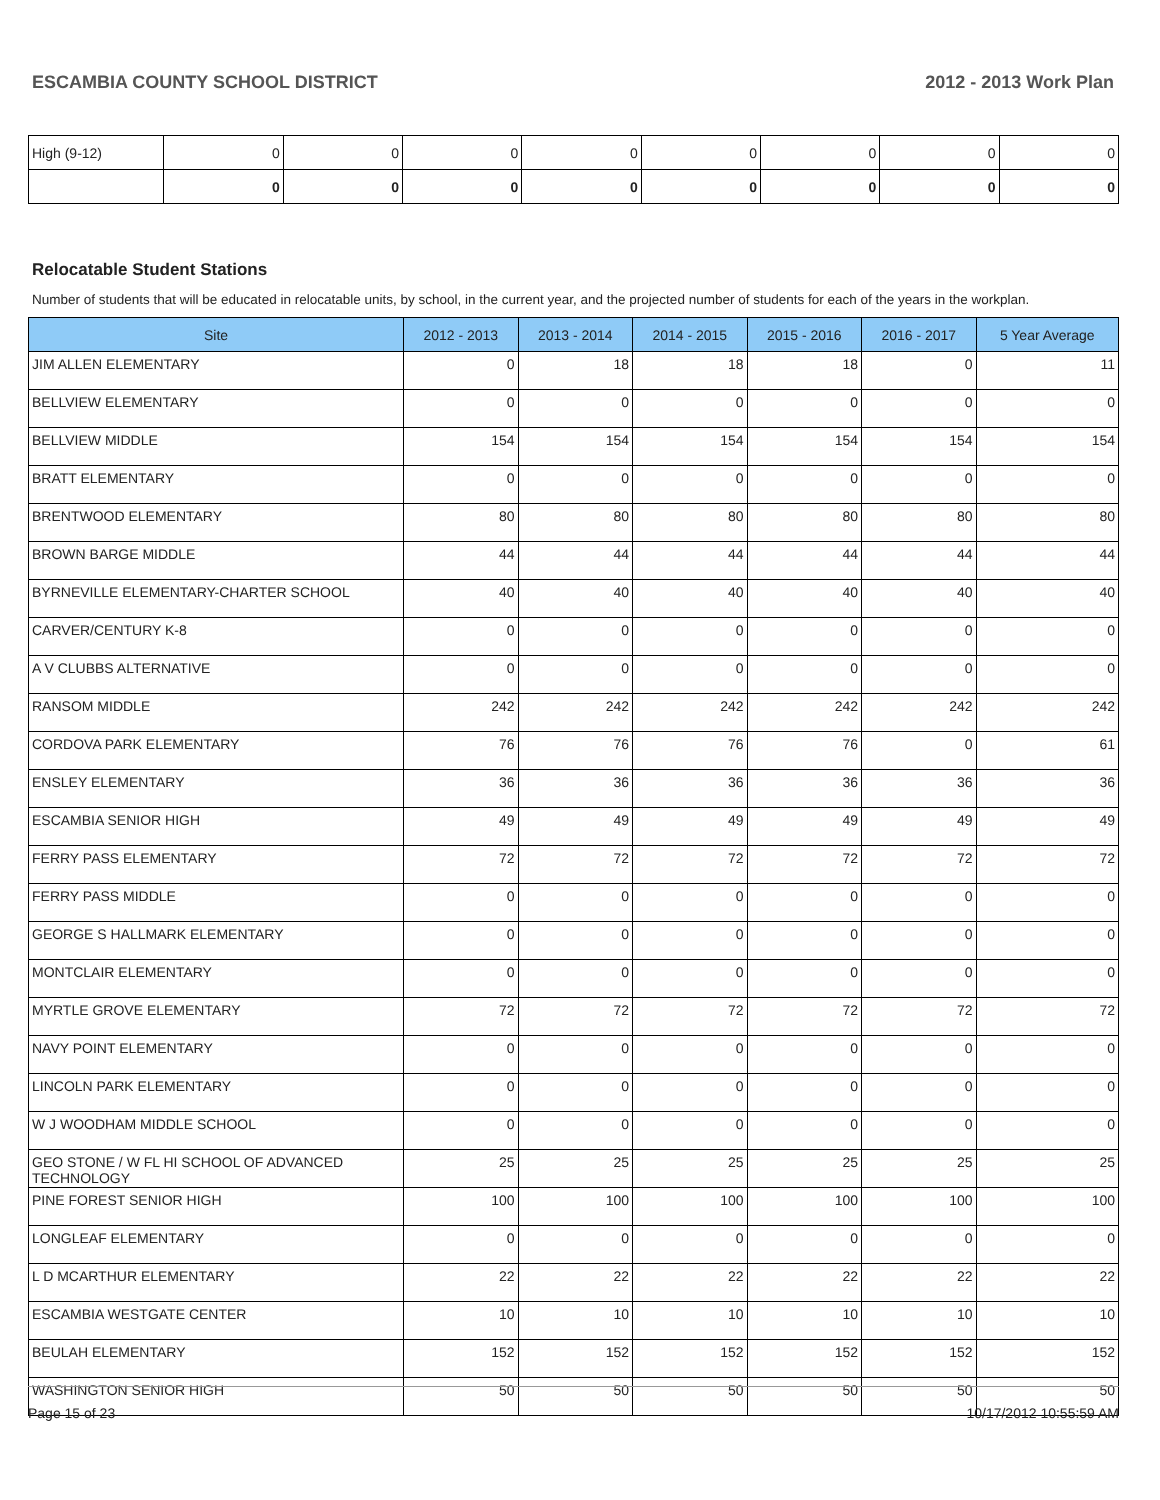ESCAMBIA COUNTY SCHOOL DISTRICT 2012 - 2013 Work Plan
| High (9-12) | 0 | 0 | 0 | 0 | 0 | 0 | 0 | 0 |
| | 0 | 0 | 0 | 0 | 0 | 0 | 0 | 0 |
Relocatable Student Stations
Number of students that will be educated in relocatable units, by school, in the current year, and the projected number of students for each of the years in the workplan.
| Site | 2012 - 2013 | 2013 - 2014 | 2014 - 2015 | 2015 - 2016 | 2016 - 2017 | 5 Year Average |
| --- | --- | --- | --- | --- | --- | --- |
| JIM ALLEN ELEMENTARY | 0 | 18 | 18 | 18 | 0 | 11 |
| BELLVIEW ELEMENTARY | 0 | 0 | 0 | 0 | 0 | 0 |
| BELLVIEW MIDDLE | 154 | 154 | 154 | 154 | 154 | 154 |
| BRATT ELEMENTARY | 0 | 0 | 0 | 0 | 0 | 0 |
| BRENTWOOD ELEMENTARY | 80 | 80 | 80 | 80 | 80 | 80 |
| BROWN BARGE MIDDLE | 44 | 44 | 44 | 44 | 44 | 44 |
| BYRNEVILLE ELEMENTARY-CHARTER SCHOOL | 40 | 40 | 40 | 40 | 40 | 40 |
| CARVER/CENTURY K-8 | 0 | 0 | 0 | 0 | 0 | 0 |
| A V CLUBBS ALTERNATIVE | 0 | 0 | 0 | 0 | 0 | 0 |
| RANSOM MIDDLE | 242 | 242 | 242 | 242 | 242 | 242 |
| CORDOVA PARK ELEMENTARY | 76 | 76 | 76 | 76 | 0 | 61 |
| ENSLEY ELEMENTARY | 36 | 36 | 36 | 36 | 36 | 36 |
| ESCAMBIA SENIOR HIGH | 49 | 49 | 49 | 49 | 49 | 49 |
| FERRY PASS ELEMENTARY | 72 | 72 | 72 | 72 | 72 | 72 |
| FERRY PASS MIDDLE | 0 | 0 | 0 | 0 | 0 | 0 |
| GEORGE S HALLMARK ELEMENTARY | 0 | 0 | 0 | 0 | 0 | 0 |
| MONTCLAIR ELEMENTARY | 0 | 0 | 0 | 0 | 0 | 0 |
| MYRTLE GROVE ELEMENTARY | 72 | 72 | 72 | 72 | 72 | 72 |
| NAVY POINT ELEMENTARY | 0 | 0 | 0 | 0 | 0 | 0 |
| LINCOLN PARK ELEMENTARY | 0 | 0 | 0 | 0 | 0 | 0 |
| W J WOODHAM MIDDLE SCHOOL | 0 | 0 | 0 | 0 | 0 | 0 |
| GEO STONE / W FL HI SCHOOL OF ADVANCED TECHNOLOGY | 25 | 25 | 25 | 25 | 25 | 25 |
| PINE FOREST SENIOR HIGH | 100 | 100 | 100 | 100 | 100 | 100 |
| LONGLEAF ELEMENTARY | 0 | 0 | 0 | 0 | 0 | 0 |
| L D MCARTHUR ELEMENTARY | 22 | 22 | 22 | 22 | 22 | 22 |
| ESCAMBIA WESTGATE CENTER | 10 | 10 | 10 | 10 | 10 | 10 |
| BEULAH ELEMENTARY | 152 | 152 | 152 | 152 | 152 | 152 |
| WASHINGTON SENIOR HIGH | 50 | 50 | 50 | 50 | 50 | 50 |
Page 15 of 23 10/17/2012 10:55:59 AM